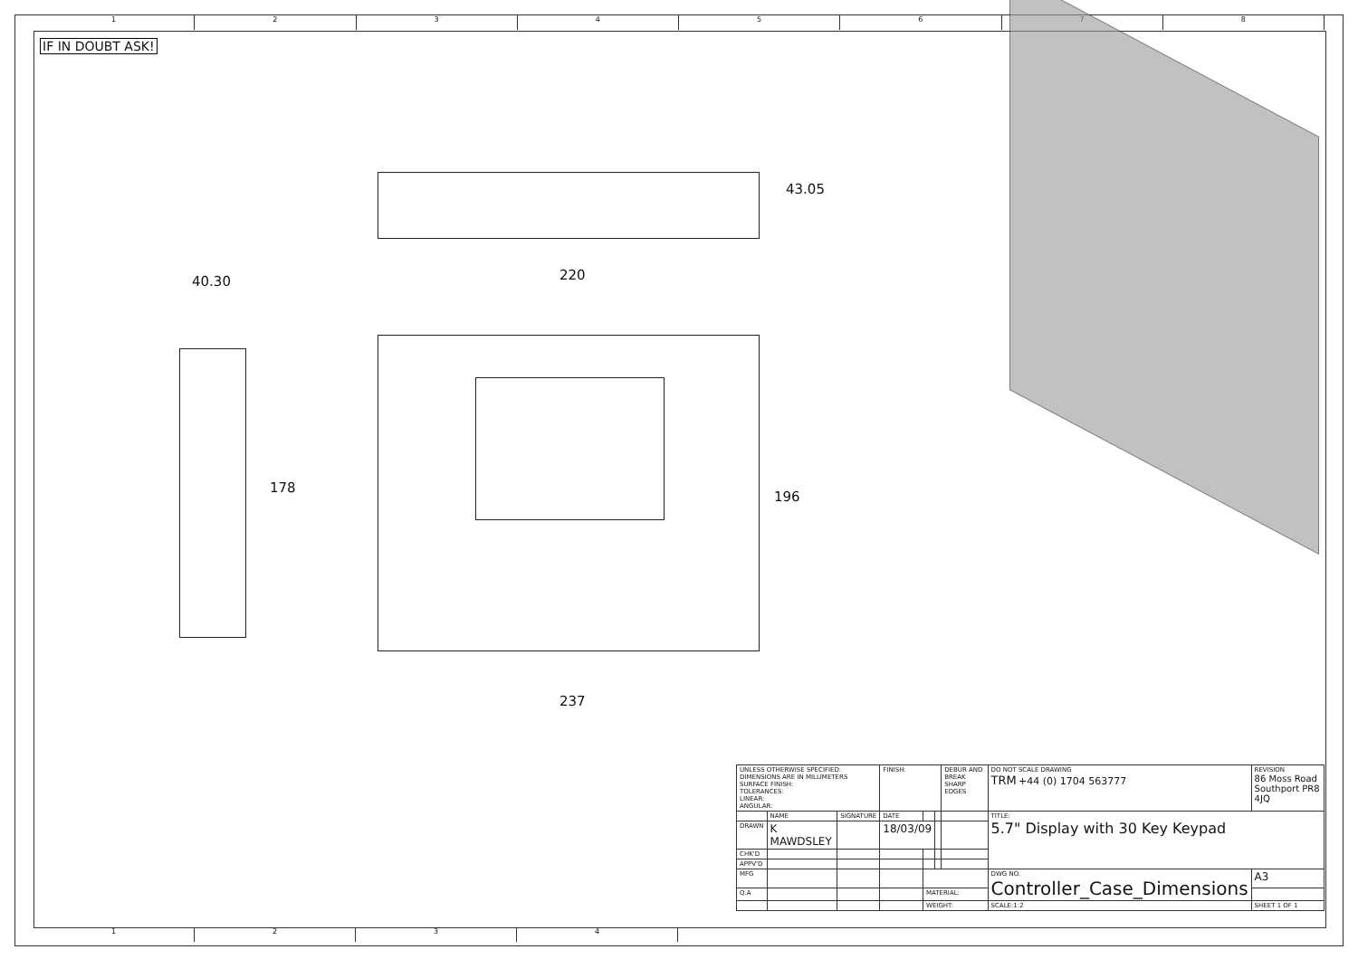1 2 3 4 5 6 7 8
IF IN DOUBT ASK!
40.30 220
43.05
178
196
237
| UNLESS OTHERWISE SPECIFIED: DIMENSIONS ARE IN MILLIMETERS SURFACE FINISH: TOLERANCES: LINEAR: ANGULAR: | | | FINISH: | | | DEBUR AND BREAK SHARP EDGES | DO NOT SCALE DRAWING TRM +44 (0) 1704 563777 | | REVISION 86 Moss Road Southport PR8 4JQ |
| | NAME | SIGNATURE | DATE | | | | TITLE: 5.7" Display with 30 Key Keypad | | |
| DRAWN | K MAWDSLEY | | 18/03/09 | | | | | | |
| CHK'D | | | | | | | | | |
| APPV'D | | | | | | | | | |
| MFG | | | | | | | DWG NO. Controller_Case_Dimensions | | A3 |
| Q.A | | | | MATERIAL: | | | | | |
| | | | | WEIGHT: | | | SCALE:1:2 | SHEET 1 OF 1 | |
1 2 3 4